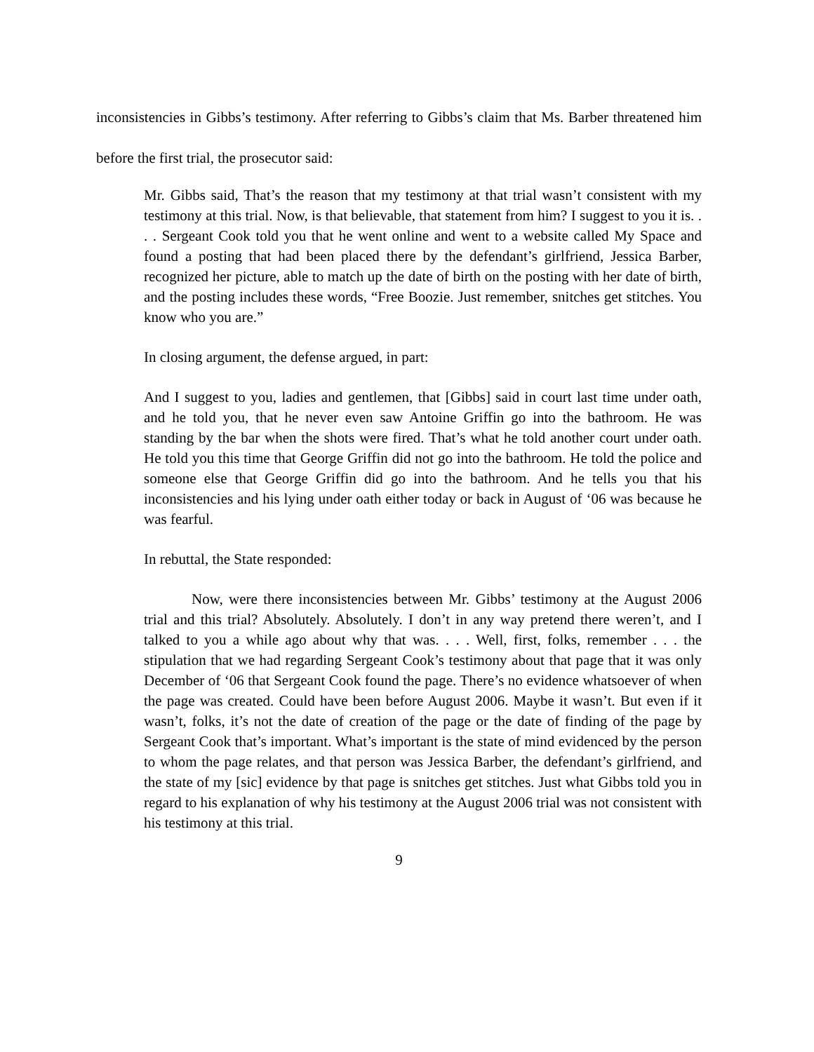inconsistencies in Gibbs’s testimony. After referring to Gibbs’s claim that Ms. Barber threatened him before the first trial, the prosecutor said:
Mr. Gibbs said, That’s the reason that my testimony at that trial wasn’t consistent with my testimony at this trial. Now, is that believable, that statement from him? I suggest to you it is. . . . Sergeant Cook told you that he went online and went to a website called My Space and found a posting that had been placed there by the defendant’s girlfriend, Jessica Barber, recognized her picture, able to match up the date of birth on the posting with her date of birth, and the posting includes these words, “Free Boozie. Just remember, snitches get stitches. You know who you are.”
In closing argument, the defense argued, in part:
And I suggest to you, ladies and gentlemen, that [Gibbs] said in court last time under oath, and he told you, that he never even saw Antoine Griffin go into the bathroom. He was standing by the bar when the shots were fired. That’s what he told another court under oath. He told you this time that George Griffin did not go into the bathroom. He told the police and someone else that George Griffin did go into the bathroom. And he tells you that his inconsistencies and his lying under oath either today or back in August of ‘06 was because he was fearful.
In rebuttal, the State responded:
Now, were there inconsistencies between Mr. Gibbs’ testimony at the August 2006 trial and this trial? Absolutely. Absolutely. I don’t in any way pretend there weren’t, and I talked to you a while ago about why that was. . . . Well, first, folks, remember . . . the stipulation that we had regarding Sergeant Cook’s testimony about that page that it was only December of ‘06 that Sergeant Cook found the page. There’s no evidence whatsoever of when the page was created. Could have been before August 2006. Maybe it wasn’t. But even if it wasn’t, folks, it’s not the date of creation of the page or the date of finding of the page by Sergeant Cook that’s important. What’s important is the state of mind evidenced by the person to whom the page relates, and that person was Jessica Barber, the defendant’s girlfriend, and the state of my [sic] evidence by that page is snitches get stitches. Just what Gibbs told you in regard to his explanation of why his testimony at the August 2006 trial was not consistent with his testimony at this trial.
9